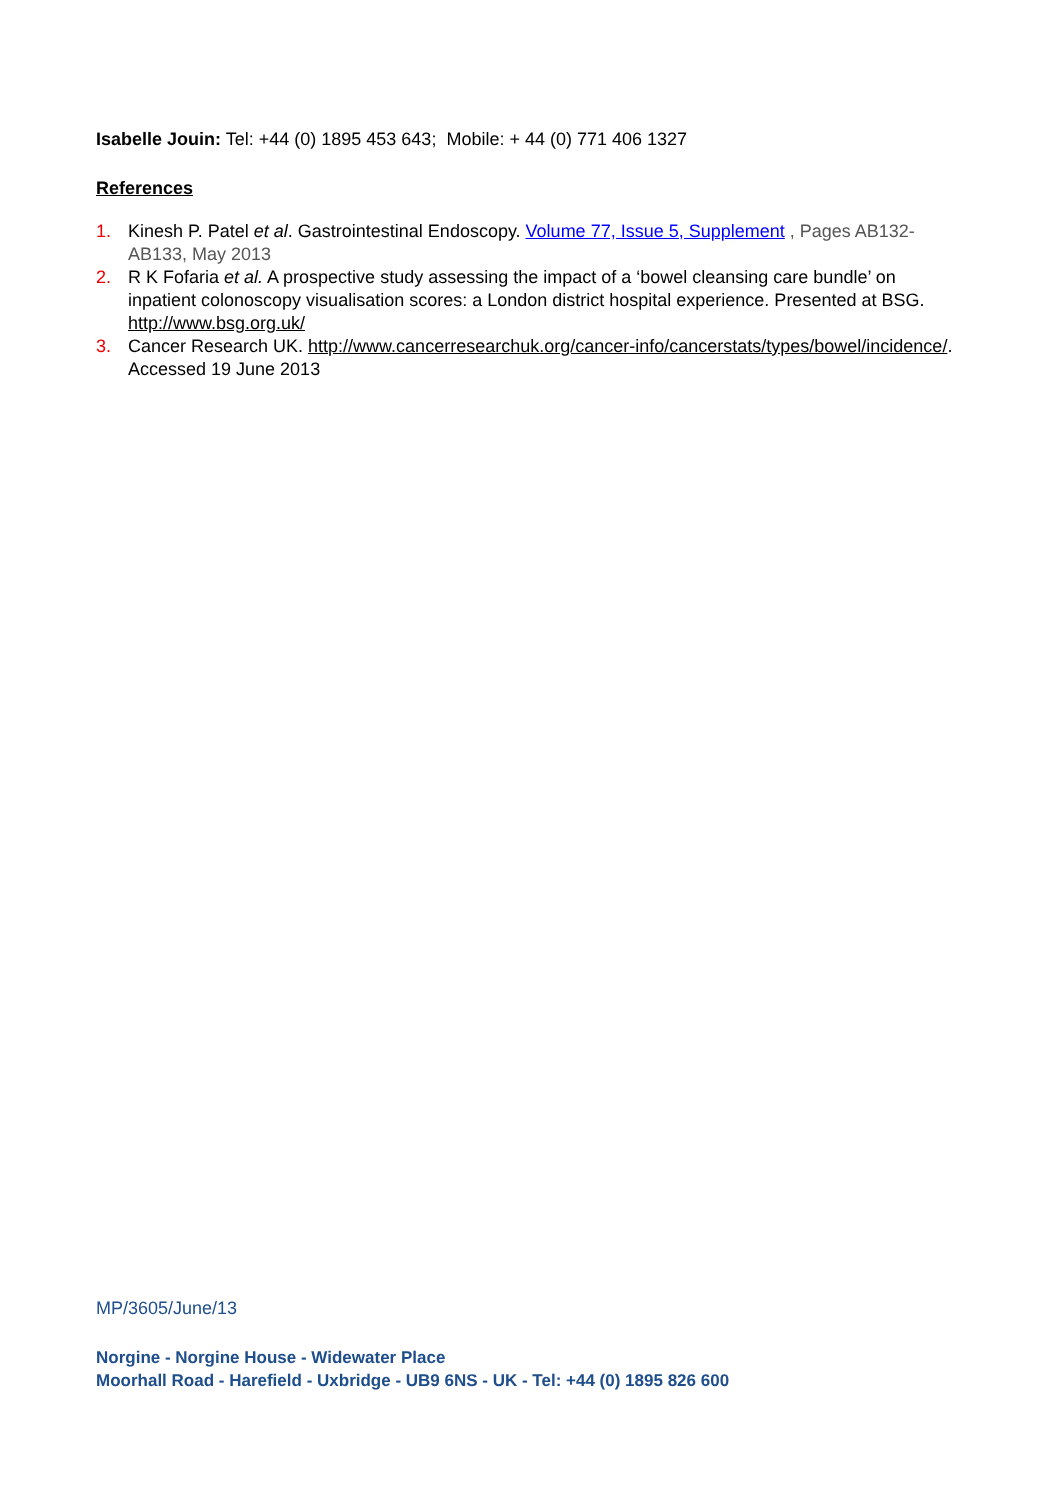Isabelle Jouin: Tel: +44 (0) 1895 453 643; Mobile: + 44 (0) 771 406 1327
References
1. Kinesh P. Patel et al. Gastrointestinal Endoscopy. Volume 77, Issue 5, Supplement , Pages AB132-AB133, May 2013
2. R K Fofaria et al. A prospective study assessing the impact of a ‘bowel cleansing care bundle’ on inpatient colonoscopy visualisation scores: a London district hospital experience. Presented at BSG. http://www.bsg.org.uk/
3. Cancer Research UK. http://www.cancerresearchuk.org/cancer-info/cancerstats/types/bowel/incidence/. Accessed 19 June 2013
MP/3605/June/13
Norgine - Norgine House - Widewater Place
Moorhall Road - Harefield - Uxbridge - UB9 6NS - UK - Tel: +44 (0) 1895 826 600